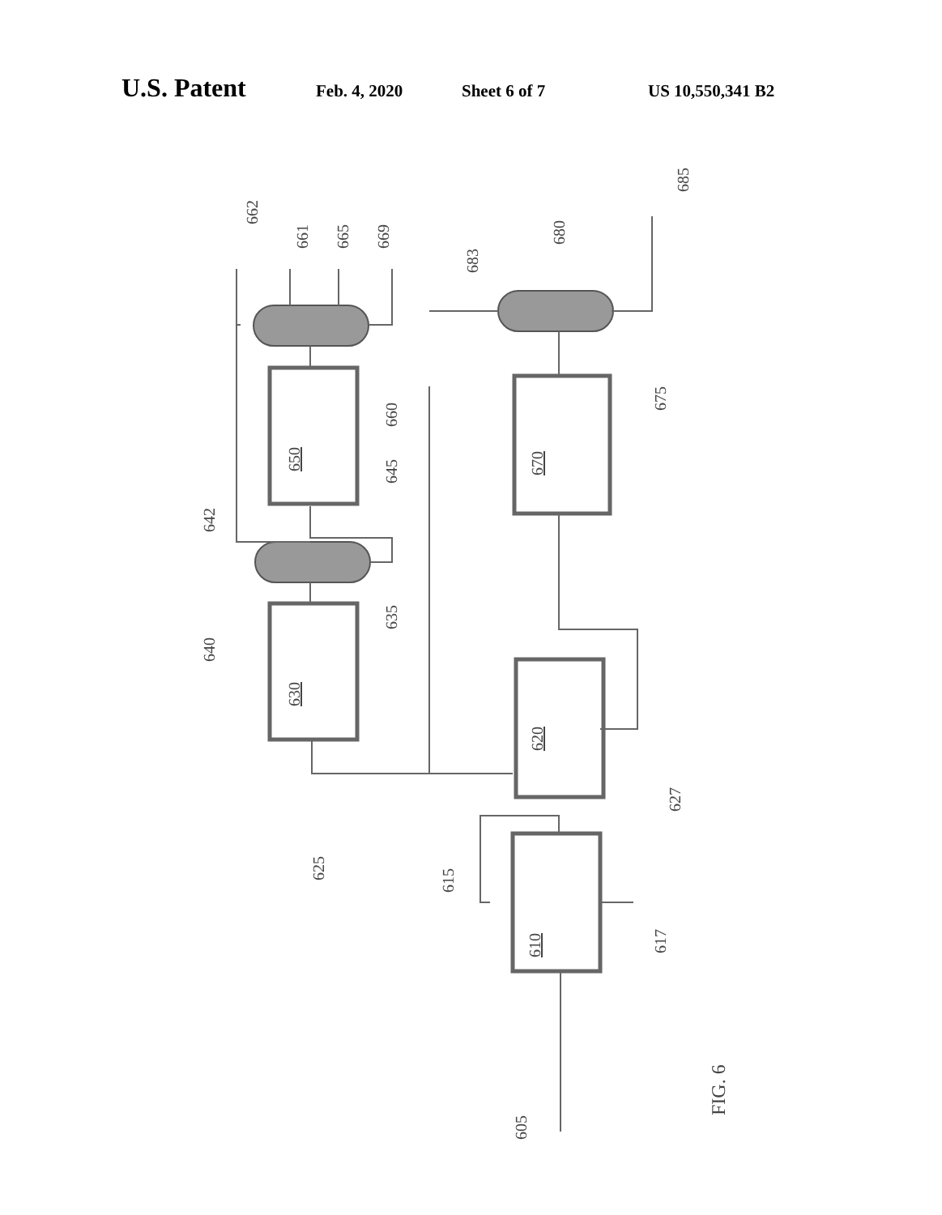U.S. Patent Feb. 4, 2020 Sheet 6 of 7 US 10,550,341 B2
605
610
615
617
620
625
627
630
635
640
642
645
650
660
661
662
665
669
670
675
680
683
685
FIG. 6